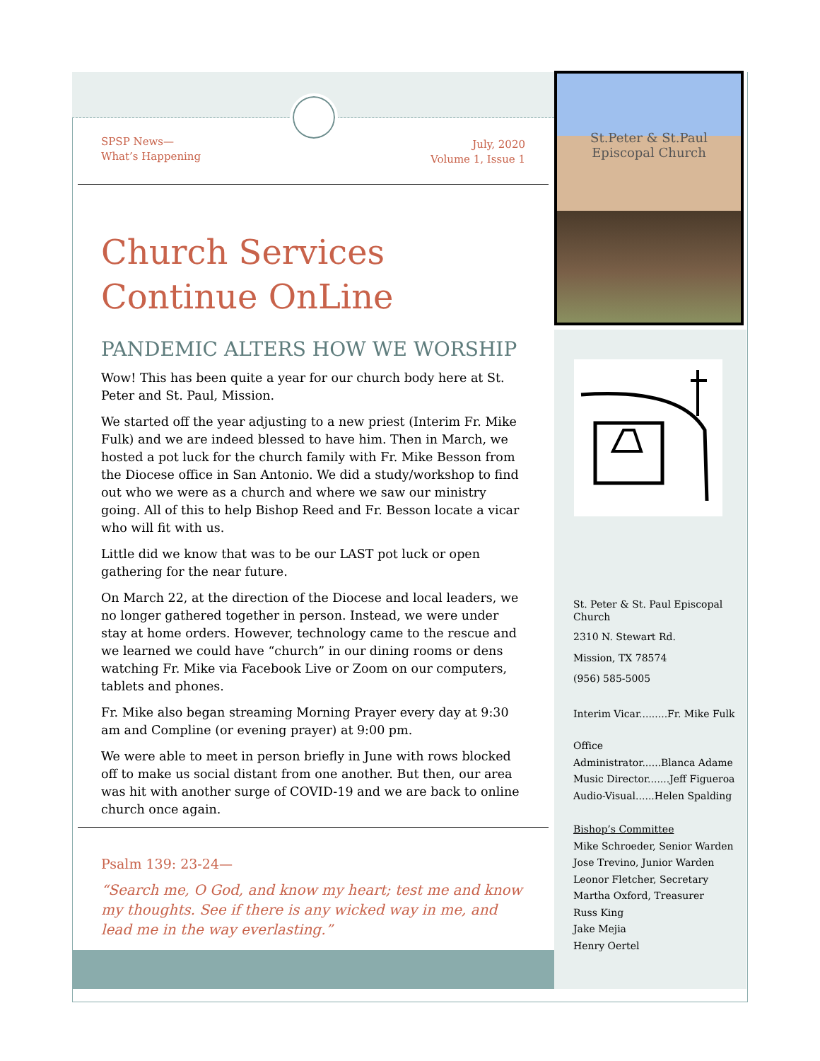St.Peter & St.Paul
Episcopal Church
SPSP News—
What’s Happening
July, 2020
Volume 1, Issue 1
Church Services
Continue OnLine
PANDEMIC ALTERS HOW WE WORSHIP
Wow! This has been quite a year for our church body here at St. Peter and St. Paul, Mission.
We started off the year adjusting to a new priest (Interim Fr. Mike Fulk) and we are indeed blessed to have him. Then in March, we hosted a pot luck for the church family with Fr. Mike Besson from the Diocese office in San Antonio. We did a study/workshop to find out who we were as a church and where we saw our ministry going. All of this to help Bishop Reed and Fr. Besson locate a vicar who will fit with us.
Little did we know that was to be our LAST pot luck or open gathering for the near future.
On March 22, at the direction of the Diocese and local leaders, we no longer gathered together in person. Instead, we were under stay at home orders. However, technology came to the rescue and we learned we could have “church” in our dining rooms or dens watching Fr. Mike via Facebook Live or Zoom on our computers, tablets and phones.
Fr. Mike also began streaming Morning Prayer every day at 9:30 am and Compline (or evening prayer) at 9:00 pm.
We were able to meet in person briefly in June with rows blocked off to make us social distant from one another. But then, our area was hit with another surge of COVID-19 and we are back to online church once again.
Psalm 139: 23-24—
“Search me, O God, and know my heart; test me and know my thoughts. See if there is any wicked way in me, and lead me in the way everlasting.”
St. Peter & St. Paul Episcopal Church
2310 N. Stewart Rd.
Mission, TX 78574
(956) 585-5005
Interim Vicar.........Fr. Mike Fulk
Office
Administrator......Blanca Adame
Music Director.......Jeff Figueroa
Audio-Visual......Helen Spalding
Bishop’s Committee
Mike Schroeder, Senior Warden
Jose Trevino, Junior Warden
Leonor Fletcher, Secretary
Martha Oxford, Treasurer
Russ King
Jake Mejia
Henry Oertel